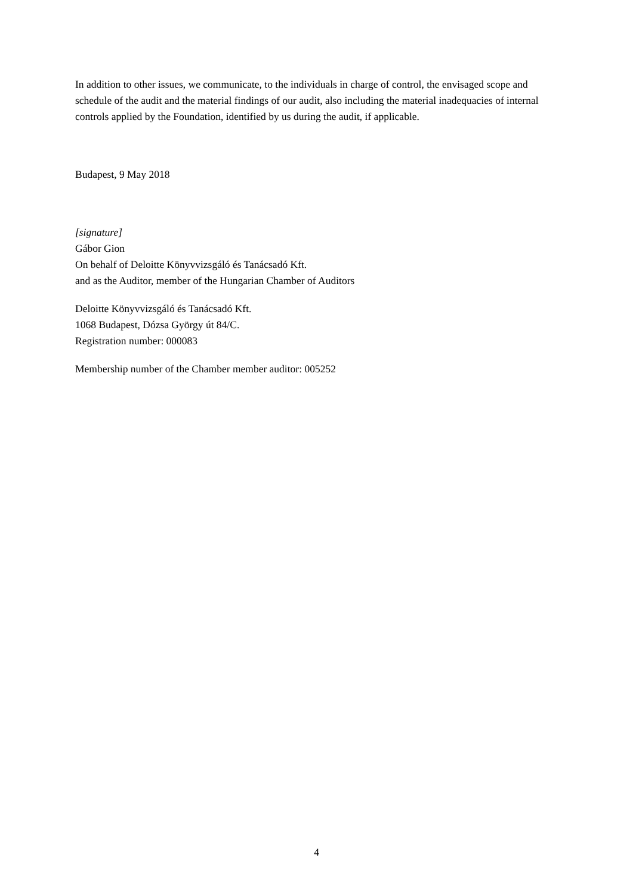In addition to other issues, we communicate, to the individuals in charge of control, the envisaged scope and schedule of the audit and the material findings of our audit, also including the material inadequacies of internal controls applied by the Foundation, identified by us during the audit, if applicable.
Budapest, 9 May 2018
[signature]
Gábor Gion
On behalf of Deloitte Könyvvizsgáló és Tanácsadó Kft.
and as the Auditor, member of the Hungarian Chamber of Auditors
Deloitte Könyvvizsgáló és Tanácsadó Kft.
1068 Budapest, Dózsa György út 84/C.
Registration number: 000083
Membership number of the Chamber member auditor: 005252
4